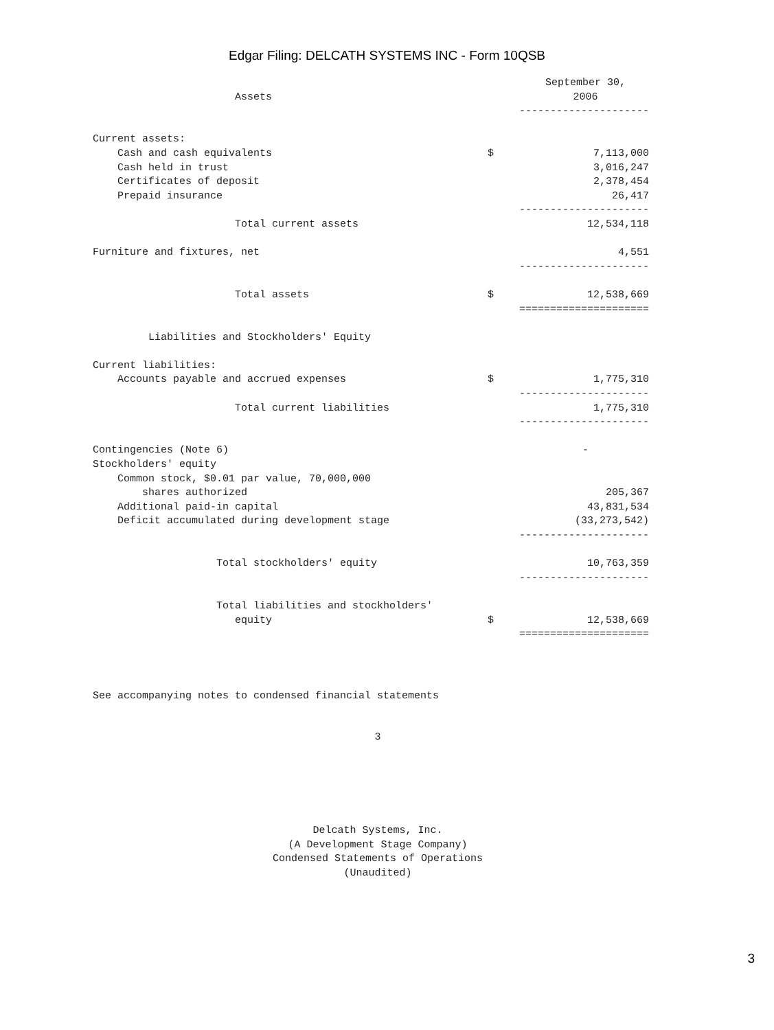Edgar Filing: DELCATH SYSTEMS INC - Form 10QSB
| | | September 30, |
| Assets | | 2006 |
| | | --------------------- |
| Current assets: | | |
| Cash and cash equivalents | $ | 7,113,000 |
| Cash held in trust | | 3,016,247 |
| Certificates of deposit | | 2,378,454 |
| Prepaid insurance | | 26,417 |
| | | --------------------- |
| Total current assets | | 12,534,118 |
| Furniture and fixtures, net | | 4,551 |
| | | --------------------- |
| Total assets | $ | 12,538,669 |
| | | ===================== |
| Liabilities and Stockholders' Equity | | |
| Current liabilities: | | |
| Accounts payable and accrued expenses | $ | 1,775,310 |
| | | --------------------- |
| Total current liabilities | | 1,775,310 |
| | | --------------------- |
| Contingencies (Note 6) | | - |
| Stockholders' equity | | |
| Common stock, $0.01 par value, 70,000,000 | | |
| shares authorized | | 205,367 |
| Additional paid-in capital | | 43,831,534 |
| Deficit accumulated during development stage | | (33,273,542) |
| | | --------------------- |
| Total stockholders' equity | | 10,763,359 |
| | | --------------------- |
| Total liabilities and stockholders' | | |
| equity | $ | 12,538,669 |
| | | ===================== |
See accompanying notes to condensed financial statements
3
Delcath Systems, Inc.
(A Development Stage Company)
Condensed Statements of Operations
(Unaudited)
3